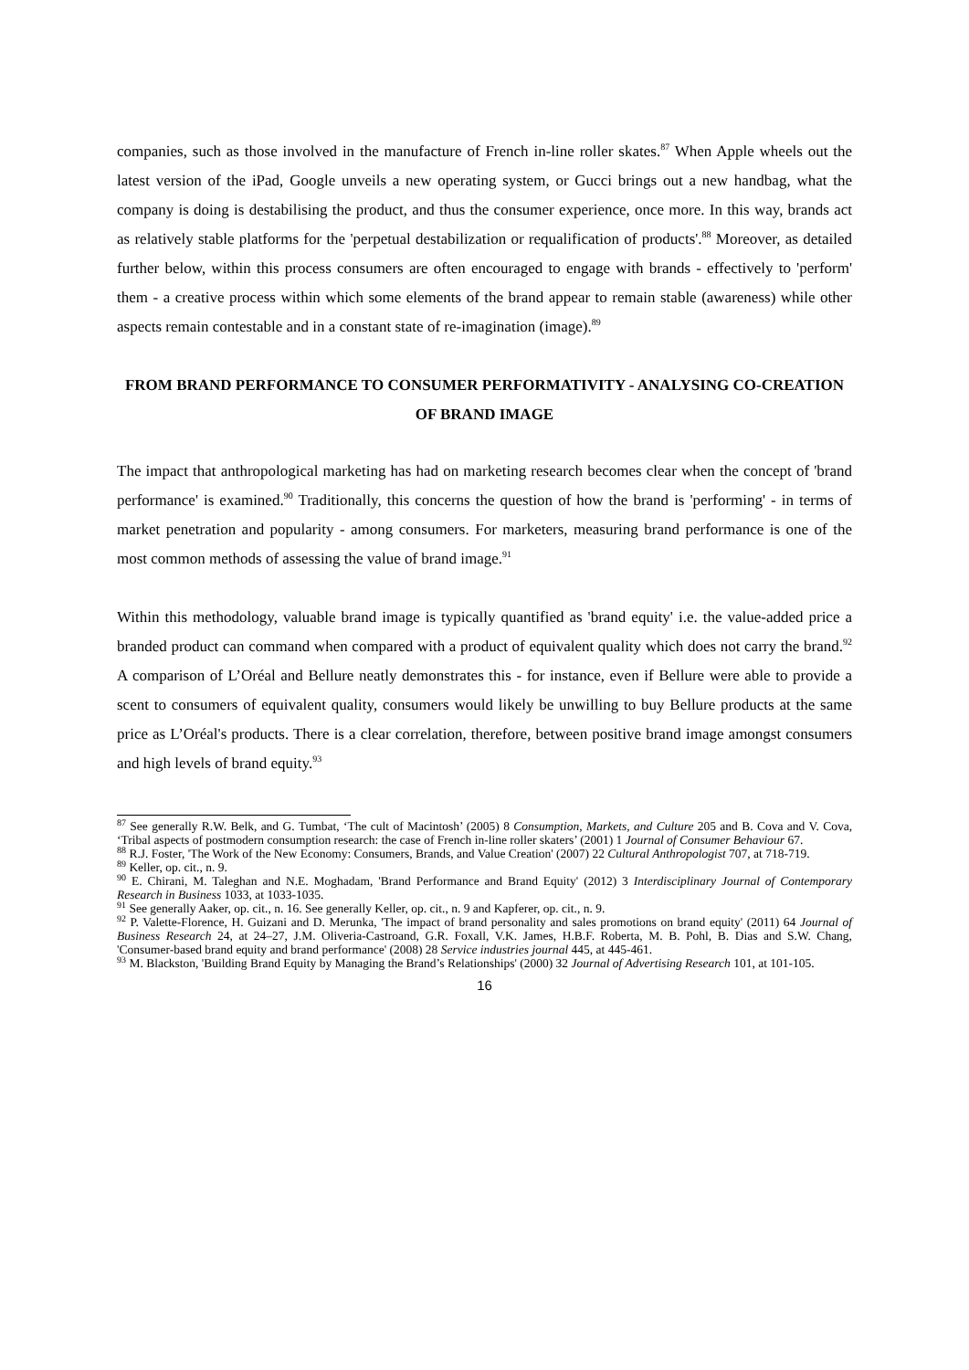companies, such as those involved in the manufacture of French in-line roller skates.<sup>87</sup> When Apple wheels out the latest version of the iPad, Google unveils a new operating system, or Gucci brings out a new handbag, what the company is doing is destabilising the product, and thus the consumer experience, once more. In this way, brands act as relatively stable platforms for the 'perpetual destabilization or requalification of products'.<sup>88</sup> Moreover, as detailed further below, within this process consumers are often encouraged to engage with brands - effectively to 'perform' them - a creative process within which some elements of the brand appear to remain stable (awareness) while other aspects remain contestable and in a constant state of re-imagination (image).<sup>89</sup>
FROM BRAND PERFORMANCE TO CONSUMER PERFORMATIVITY - ANALYSING CO-CREATION OF BRAND IMAGE
The impact that anthropological marketing has had on marketing research becomes clear when the concept of 'brand performance' is examined.<sup>90</sup> Traditionally, this concerns the question of how the brand is 'performing' - in terms of market penetration and popularity - among consumers. For marketers, measuring brand performance is one of the most common methods of assessing the value of brand image.<sup>91</sup>
Within this methodology, valuable brand image is typically quantified as 'brand equity' i.e. the value-added price a branded product can command when compared with a product of equivalent quality which does not carry the brand.<sup>92</sup> A comparison of L’Oréal and Bellure neatly demonstrates this - for instance, even if Bellure were able to provide a scent to consumers of equivalent quality, consumers would likely be unwilling to buy Bellure products at the same price as L’Oréal's products. There is a clear correlation, therefore, between positive brand image amongst consumers and high levels of brand equity.<sup>93</sup>
<sup>87</sup> See generally R.W. Belk, and G. Tumbat, ‘The cult of Macintosh’ (2005) 8 Consumption, Markets, and Culture 205 and B. Cova and V. Cova, ‘Tribal aspects of postmodern consumption research: the case of French in-line roller skaters’ (2001) 1 Journal of Consumer Behaviour 67.
<sup>88</sup> R.J. Foster, 'The Work of the New Economy: Consumers, Brands, and Value Creation' (2007) 22 Cultural Anthropologist 707, at 718-719.
<sup>89</sup> Keller, op. cit., n. 9.
<sup>90</sup> E. Chirani, M. Taleghan and N.E. Moghadam, 'Brand Performance and Brand Equity' (2012) 3 Interdisciplinary Journal of Contemporary Research in Business 1033, at 1033-1035.
<sup>91</sup> See generally Aaker, op. cit., n. 16. See generally Keller, op. cit., n. 9 and Kapferer, op. cit., n. 9.
<sup>92</sup> P. Valette-Florence, H. Guizani and D. Merunka, 'The impact of brand personality and sales promotions on brand equity' (2011) 64 Journal of Business Research 24, at 24–27, J.M. Oliveria-Castroand, G.R. Foxall, V.K. James, H.B.F. Roberta, M. B. Pohl, B. Dias and S.W. Chang, 'Consumer-based brand equity and brand performance' (2008) 28 Service industries journal 445, at 445-461.
<sup>93</sup> M. Blackston, 'Building Brand Equity by Managing the Brand’s Relationships' (2000) 32 Journal of Advertising Research 101, at 101-105.
16